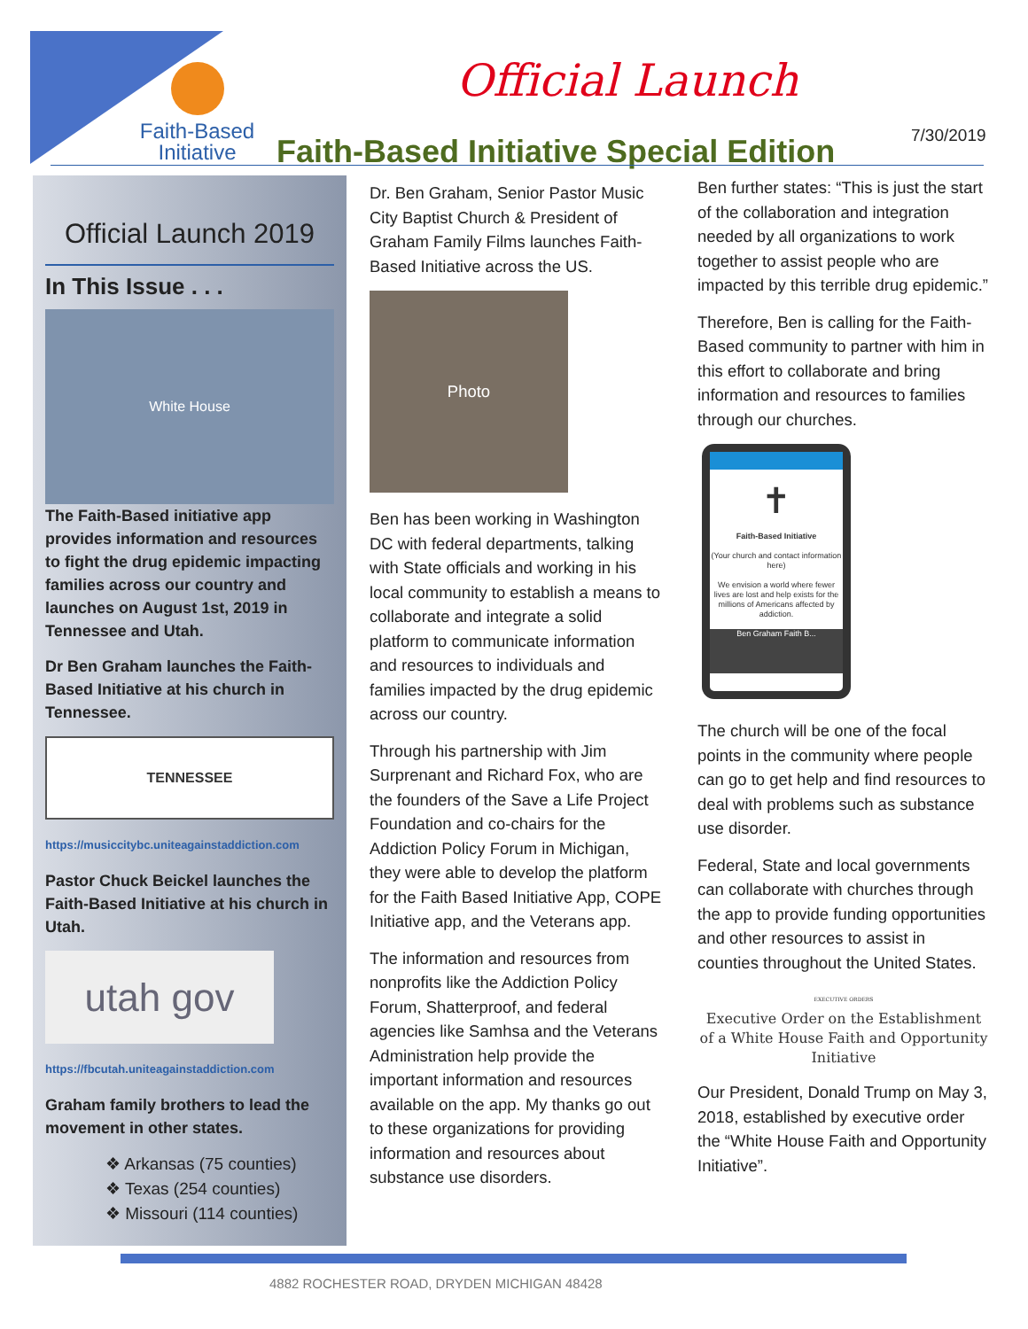Faith-Based
Initiative
Official Launch
Faith-Based Initiative Special Edition
7/30/2019
Official Launch 2019
In This Issue . . .
White House
The Faith-Based initiative app provides information and resources to fight the drug epidemic impacting families across our country and launches on August 1st, 2019 in Tennessee and Utah.
Dr Ben Graham launches the Faith-Based Initiative at his church in Tennessee.
TENNESSEE
https://musiccitybc.uniteagainstaddiction.com
Pastor Chuck Beickel launches the Faith-Based Initiative at his church in Utah.
utah gov
https://fbcutah.uniteagainstaddiction.com
Graham family brothers to lead the movement in other states.
❖ Arkansas (75 counties)
❖ Texas (254 counties)
❖ Missouri (114 counties)
Dr. Ben Graham, Senior Pastor Music City Baptist Church & President of Graham Family Films launches Faith-Based Initiative across the US.
Photo
Ben has been working in Washington DC with federal departments, talking with State officials and working in his local community to establish a means to collaborate and integrate a solid platform to communicate information and resources to individuals and families impacted by the drug epidemic across our country.
Through his partnership with Jim Surprenant and Richard Fox, who are the founders of the Save a Life Project Foundation and co-chairs for the Addiction Policy Forum in Michigan, they were able to develop the platform for the Faith Based Initiative App, COPE Initiative app, and the Veterans app.
The information and resources from nonprofits like the Addiction Policy Forum, Shatterproof, and federal agencies like Samhsa and the Veterans Administration help provide the important information and resources available on the app. My thanks go out to these organizations for providing information and resources about substance use disorders.
Ben further states: “This is just the start of the collaboration and integration needed by all organizations to work together to assist people who are impacted by this terrible drug epidemic.”
Therefore, Ben is calling for the Faith-Based community to partner with him in this effort to collaborate and bring information and resources to families through our churches.
✝
Faith-Based Initiative
(Your church and contact information here)
We envision a world where fewer lives are lost and help exists for the millions of Americans affected by addiction.
Ben Graham Faith B...
The church will be one of the focal points in the community where people can go to get help and find resources to deal with problems such as substance use disorder.
Federal, State and local governments can collaborate with churches through the app to provide funding opportunities and other resources to assist in counties throughout the United States.
EXECUTIVE ORDERS
Executive Order on the Establishment of a White House Faith and Opportunity Initiative
Our President, Donald Trump on May 3, 2018, established by executive order the “White House Faith and Opportunity Initiative”.
4882 ROCHESTER ROAD, DRYDEN MICHIGAN 48428